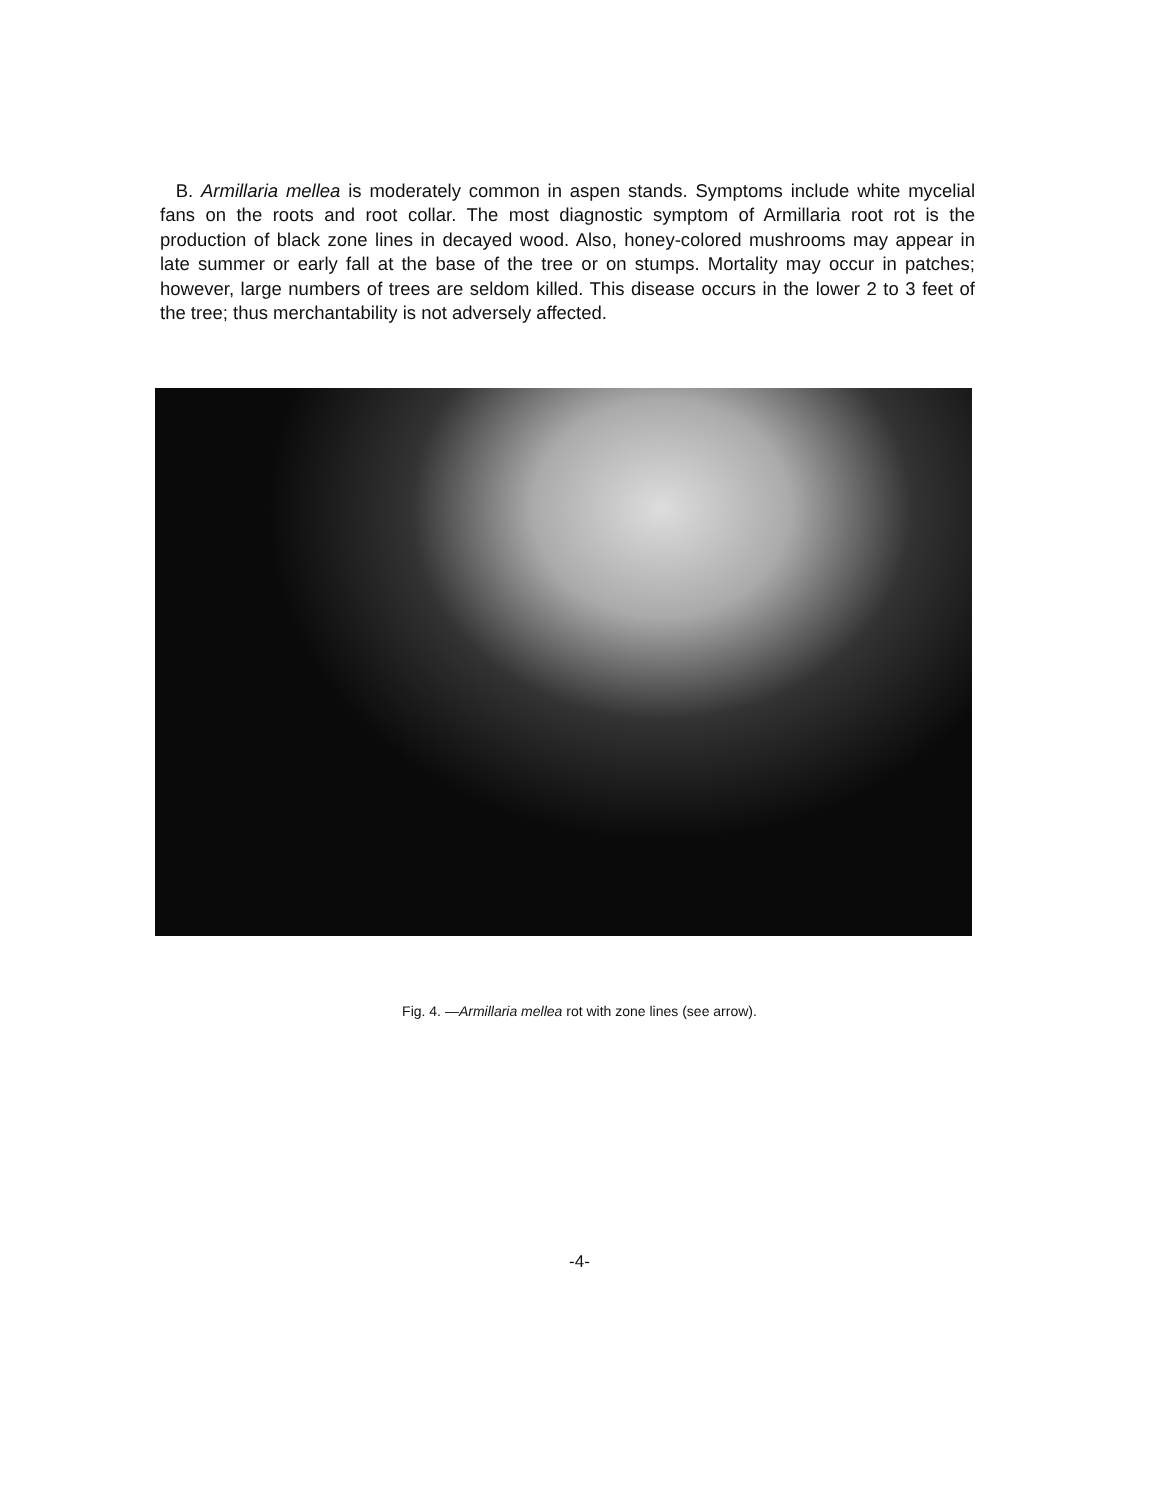B. Armillaria mellea is moderately common in aspen stands. Symptoms include white mycelial fans on the roots and root collar. The most diagnostic symptom of Armillaria root rot is the production of black zone lines in decayed wood. Also, honey-colored mushrooms may appear in late summer or early fall at the base of the tree or on stumps. Mortality may occur in patches; however, large numbers of trees are seldom killed. This disease occurs in the lower 2 to 3 feet of the tree; thus merchantability is not adversely affected.
Fig. 4. —Armillaria mellea rot with zone lines (see arrow).
-4-